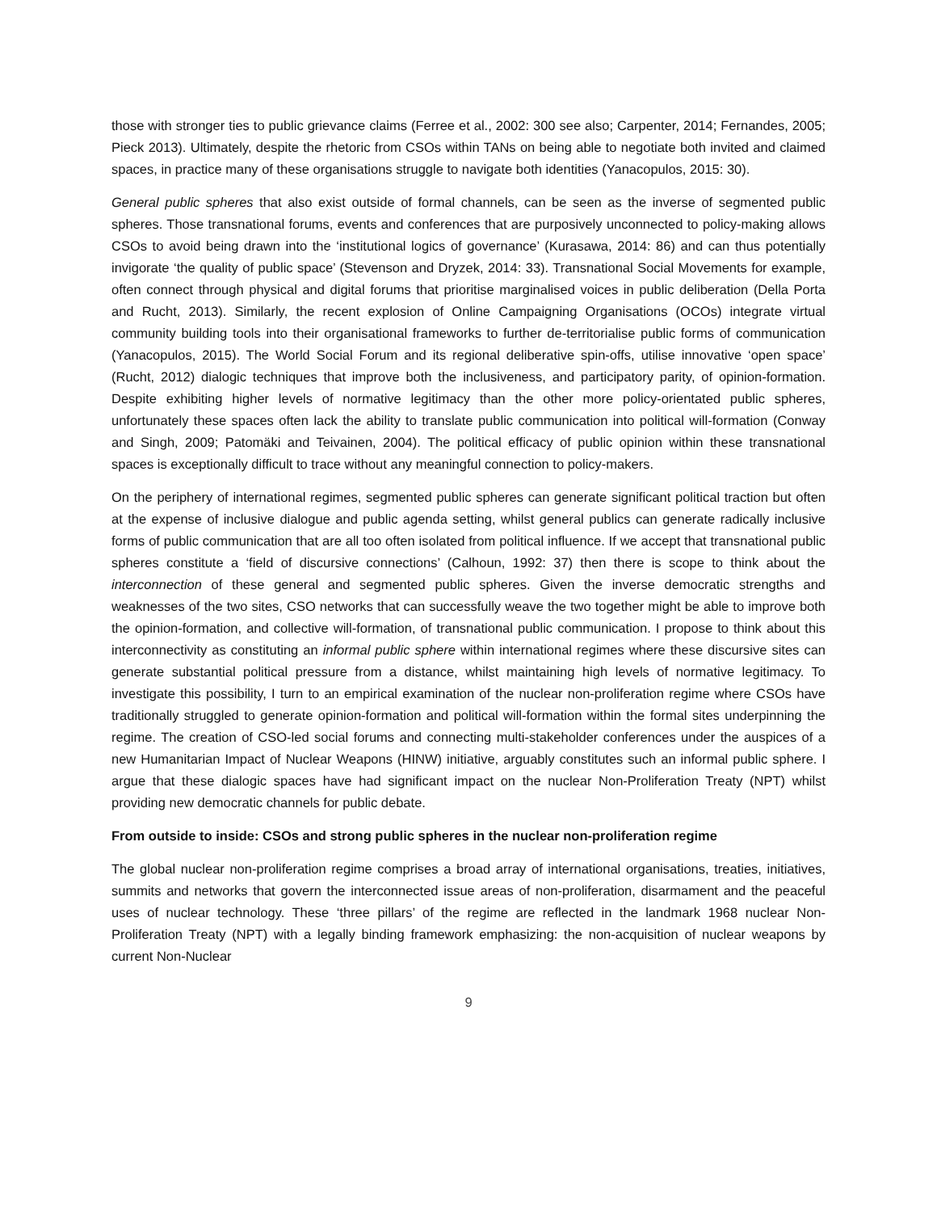those with stronger ties to public grievance claims (Ferree et al., 2002: 300 see also; Carpenter, 2014; Fernandes, 2005; Pieck 2013). Ultimately, despite the rhetoric from CSOs within TANs on being able to negotiate both invited and claimed spaces, in practice many of these organisations struggle to navigate both identities (Yanacopulos, 2015: 30).
General public spheres that also exist outside of formal channels, can be seen as the inverse of segmented public spheres. Those transnational forums, events and conferences that are purposively unconnected to policy-making allows CSOs to avoid being drawn into the ‘institutional logics of governance’ (Kurasawa, 2014: 86) and can thus potentially invigorate ‘the quality of public space’ (Stevenson and Dryzek, 2014: 33). Transnational Social Movements for example, often connect through physical and digital forums that prioritise marginalised voices in public deliberation (Della Porta and Rucht, 2013). Similarly, the recent explosion of Online Campaigning Organisations (OCOs) integrate virtual community building tools into their organisational frameworks to further de-territorialise public forms of communication (Yanacopulos, 2015). The World Social Forum and its regional deliberative spin-offs, utilise innovative ‘open space’ (Rucht, 2012) dialogic techniques that improve both the inclusiveness, and participatory parity, of opinion-formation. Despite exhibiting higher levels of normative legitimacy than the other more policy-orientated public spheres, unfortunately these spaces often lack the ability to translate public communication into political will-formation (Conway and Singh, 2009; Patomäki and Teivainen, 2004). The political efficacy of public opinion within these transnational spaces is exceptionally difficult to trace without any meaningful connection to policy-makers.
On the periphery of international regimes, segmented public spheres can generate significant political traction but often at the expense of inclusive dialogue and public agenda setting, whilst general publics can generate radically inclusive forms of public communication that are all too often isolated from political influence. If we accept that transnational public spheres constitute a ‘field of discursive connections’ (Calhoun, 1992: 37) then there is scope to think about the interconnection of these general and segmented public spheres. Given the inverse democratic strengths and weaknesses of the two sites, CSO networks that can successfully weave the two together might be able to improve both the opinion-formation, and collective will-formation, of transnational public communication. I propose to think about this interconnectivity as constituting an informal public sphere within international regimes where these discursive sites can generate substantial political pressure from a distance, whilst maintaining high levels of normative legitimacy. To investigate this possibility, I turn to an empirical examination of the nuclear non-proliferation regime where CSOs have traditionally struggled to generate opinion-formation and political will-formation within the formal sites underpinning the regime. The creation of CSO-led social forums and connecting multi-stakeholder conferences under the auspices of a new Humanitarian Impact of Nuclear Weapons (HINW) initiative, arguably constitutes such an informal public sphere. I argue that these dialogic spaces have had significant impact on the nuclear Non-Proliferation Treaty (NPT) whilst providing new democratic channels for public debate.
From outside to inside: CSOs and strong public spheres in the nuclear non-proliferation regime
The global nuclear non-proliferation regime comprises a broad array of international organisations, treaties, initiatives, summits and networks that govern the interconnected issue areas of non-proliferation, disarmament and the peaceful uses of nuclear technology. These ‘three pillars’ of the regime are reflected in the landmark 1968 nuclear Non-Proliferation Treaty (NPT) with a legally binding framework emphasizing: the non-acquisition of nuclear weapons by current Non-Nuclear
9